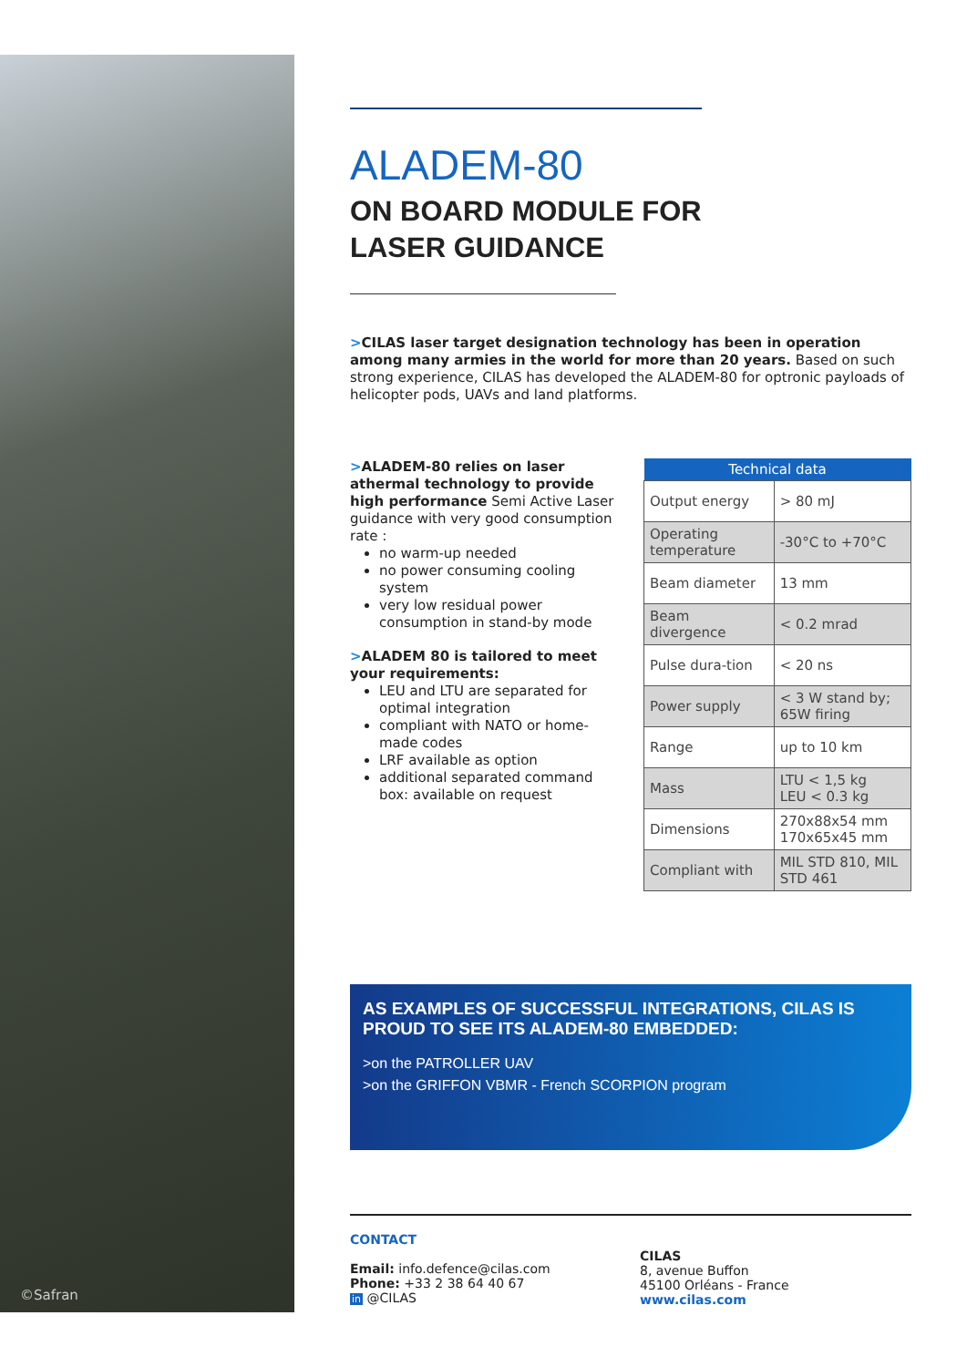©Safran
ALADEM-80
ON BOARD MODULE FOR
LASER GUIDANCE
>CILAS laser target designation technology has been in operation among many armies in the world for more than 20 years. Based on such strong experience, CILAS has developed the ALADEM-80 for optronic payloads of helicopter pods, UAVs and land platforms.
>ALADEM-80 relies on laser athermal technology to provide high performance Semi Active Laser guidance with very good consumption rate :
no warm-up needed
no power consuming cooling system
very low residual power consumption in stand-by mode
>ALADEM 80 is tailored to meet your requirements:
LEU and LTU are separated for optimal integration
compliant with NATO or home-made codes
LRF available as option
additional separated command box: available on request
| Technical data | |
| --- | --- |
| Output energy | > 80 mJ |
| Operating temperature | -30°C to +70°C |
| Beam diameter | 13 mm |
| Beam divergence | < 0.2 mrad |
| Pulse dura-tion | < 20 ns |
| Power supply | < 3 W stand by; 65W firing |
| Range | up to 10 km |
| Mass | LTU < 1,5 kg LEU < 0.3 kg |
| Dimensions | 270x88x54 mm 170x65x45 mm |
| Compliant with | MIL STD 810, MIL STD 461 |
AS EXAMPLES OF SUCCESSFUL INTEGRATIONS, CILAS IS PROUD TO SEE ITS ALADEM-80 EMBEDDED:
>on the PATROLLER UAV
>on the GRIFFON VBMR - French SCORPION program
CONTACT
Email: info.defence@cilas.com
Phone: +33 2 38 64 40 67
in @CILAS
CILAS
8, avenue Buffon
45100 Orléans - France
www.cilas.com